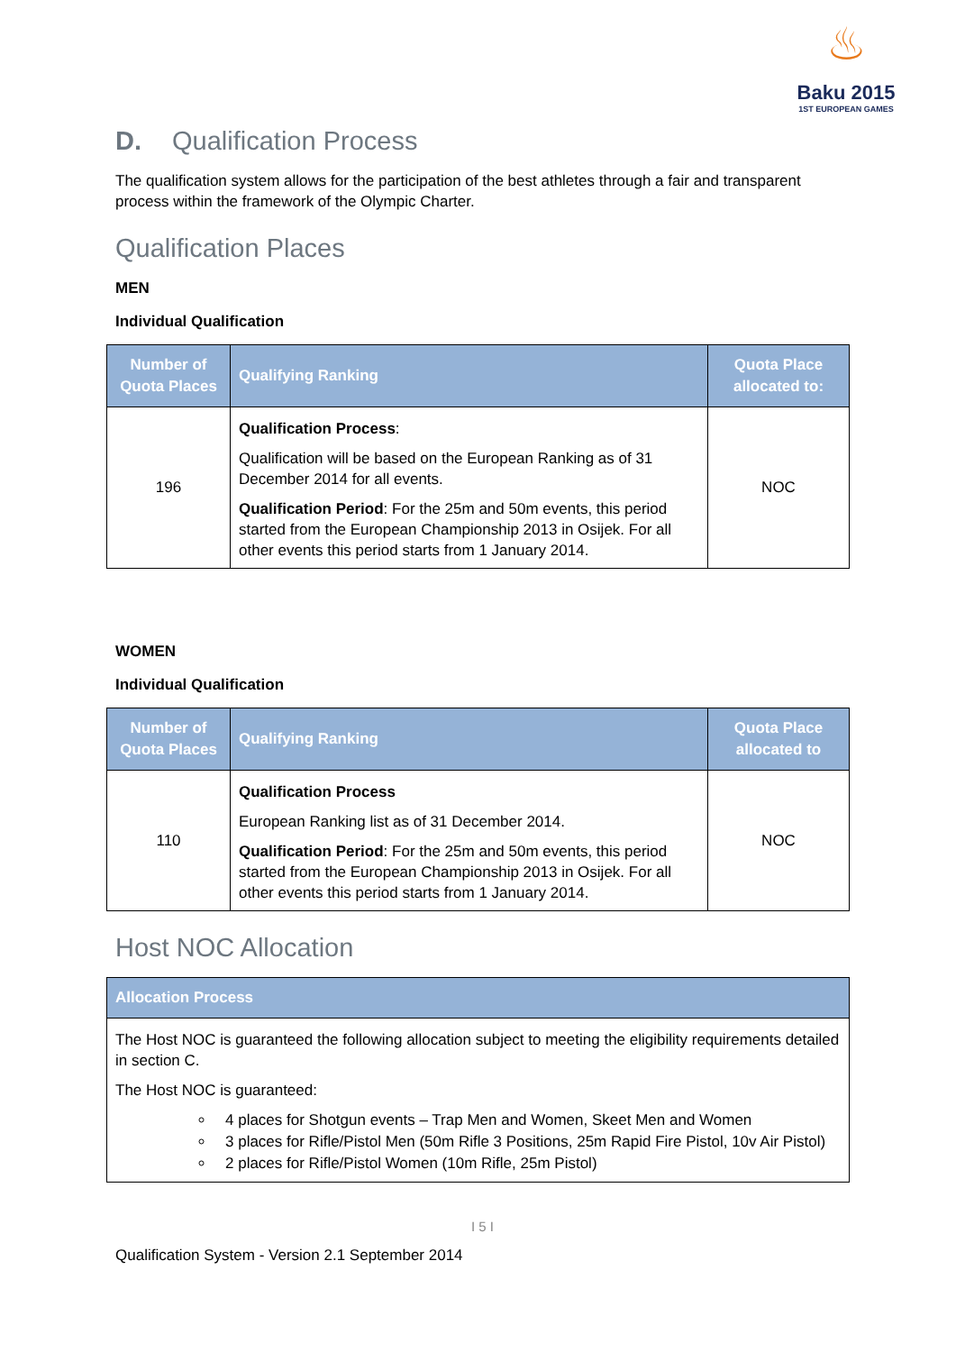♨
Baku 2015
1ST EUROPEAN GAMES
D. Qualification Process
The qualification system allows for the participation of the best athletes through a fair and transparent process within the framework of the Olympic Charter.
Qualification Places
MEN
Individual Qualification
| Number of Quota Places | Qualifying Ranking | Quota Place allocated to: |
| --- | --- | --- |
| 196 | Qualification Process : Qualification will be based on the European Ranking as of 31 December 2014 for all events. Qualification Period : For the 25m and 50m events, this period started from the European Championship 2013 in Osijek. For all other events this period starts from 1 January 2014. | NOC |
WOMEN
Individual Qualification
| Number of Quota Places | Qualifying Ranking | Quota Place allocated to |
| --- | --- | --- |
| 110 | Qualification Process European Ranking list as of 31 December 2014. Qualification Period : For the 25m and 50m events, this period started from the European Championship 2013 in Osijek. For all other events this period starts from 1 January 2014. | NOC |
Host NOC Allocation
| Allocation Process |
| --- |
| The Host NOC is guaranteed the following allocation subject to meeting the eligibility requirements detailed in section C. The Host NOC is guaranteed: 4 places for Shotgun events – Trap Men and Women, Skeet Men and Women 3 places for Rifle/Pistol Men (50m Rifle 3 Positions, 25m Rapid Fire Pistol, 10v Air Pistol) 2 places for Rifle/Pistol Women (10m Rifle, 25m Pistol) |
I 5 I
Qualification System - Version 2.1 September 2014